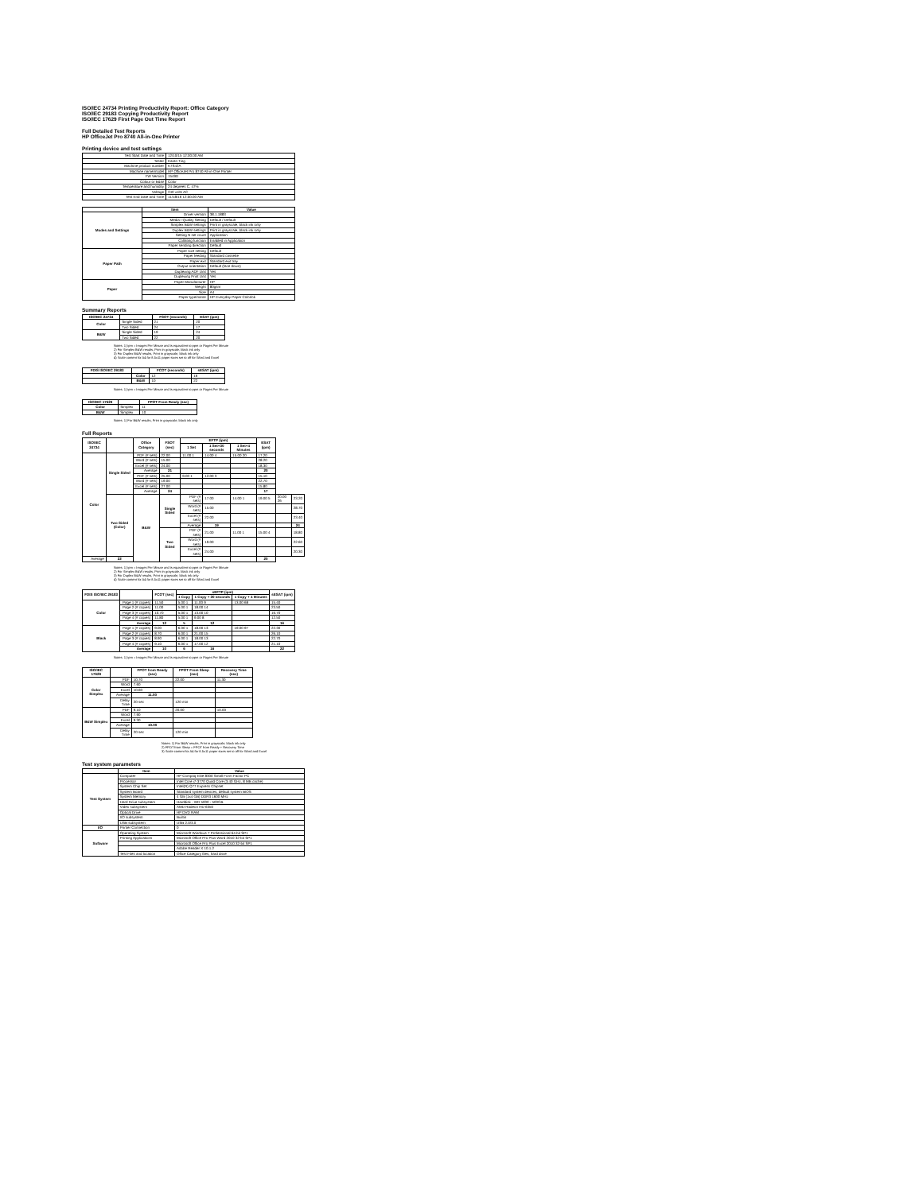ISO/IEC 24734 Printing Productivity Report: Office Category
ISO/IEC 29183 Copying Productivity Report
ISO/IEC 17629 First Page Out Time Report
Full Detailed Test Reports
HP OfficeJet Pro 8740 All-in-One Printer
Printing device and test settings
| Test Start Date and Time | 12/10/15 12:00:00 AM |
| Tester | Karen Ting |
| Machine product number | K7S42A |
| Machine name/model | HP OfficeJet Pro 8740 All-in-One Printer |
| FW Version | 1549D |
| Colour or B&W | Color |
| Temperature and humidity | 24 degrees C, 47% |
| Voltage | 240 volts AC |
| Test End Date and Time | 11/18/16 12:00:00 AM |
| | Item | Value |
| --- | --- | --- |
| Modes and Settings | Driver version | 38.1.1883 |
| | Media / Quality Setting | Default / Default |
| | Simplex B&W settings | Print in grayscale, black ink only |
| | Duplex B&W settings | Print in grayscale, black ink only |
| | Setting N set count | Application |
| | Collating function | Enabled in Application |
| | Paper sending direction | Default |
| Paper Path | Paper size setting | Default |
| | Paper feeding | Standard cassette |
| | Paper exit | Standard exit tray |
| | Output orientation | Default (face down) |
| | Duplexing ADF Unit | Yes |
| | Duplexing Print Unit | Yes |
| Paper | Paper Manufacturer | HP |
| | Weight | 80gsm |
| | Size | A4 |
| | Paper type/name | HP Everyday Paper Colorlok |
Summary Reports
| ISO/IEC 24734 | | FSOT (seconds) | ESAT (ipm) |
| --- | --- | --- | --- |
| Color | Single Sided | 21 | 20 |
| | Two Sided | 24 | 17 |
| B&W | Single Sided | 19 | 24 |
| | Two Sided | 22 | 20 |
Notes: 1) ipm = Images Per Minute and is equivalent to ppm or Pages Per Minute
2) For Simplex B&W results, Print in grayscale, black ink only
3) For Duplex B&W results, Print in grayscale, black ink only
4) Scale content for A4 for 8.5x11 paper sizes set to off for Word and Excel
| FDIS ISO/IEC 29183 | | FCOT (seconds) | sESAT (ipm) |
| --- | --- | --- | --- |
| | Color | 12 | 16 |
| | B&W | 10 | 22 |
Notes: 1) ipm = Images Per Minute and is equivalent to ppm or Pages Per Minute
| ISO/IEC 17629 | | FPOT From Ready (sec) |
| --- | --- | --- |
| Color | Simplex | 11 |
| B&W | Simplex | 10 |
Notes: 1) For B&W results, Print in grayscale, black ink only
Full Reports
| ISO/IEC 24734 | | Office Category | FSOT (sec) | EFTP (ipm) | | | ESAT (ipm) | | |
| --- | --- | --- | --- | --- | --- | --- | --- | --- | --- |
| | | | | 1 Set | 1 Set+30 seconds | 1 Set+4 Minutes | | | |
| Color | Single Sided | PDF (# sets) | 22.00 | 11.00 1 | 14.00 4 | 15.00 20 | 17.20 | | |
| | | Word (# sets) | 15.00 | | | | 28.20 | | |
| | | Excel (# sets) | 24.00 | | | | 18.30 | | |
| | | Average | 21 | | | | 20 | | |
| | | PDF (# sets) | 25.00 | 9.00 1 | 12.00 3 | | 15.10 | | |
| | | Word (# sets) | 19.00 | | | | 22.70 | | |
| | | Excel (# sets) | 27.00 | | | | 15.80 | | |
| | | Average | 24 | | | | 17 | | |
| | Two Sided (Color) | | | | | | | | |
| | | B&W | Single Sided | PDF (# sets) | 17.00 | 14.00 1 | 19.00 5 | 20.00 26 | 23.20 |
| | | | | Word (# sets) | 15.00 | | | | 28.70 |
| | | | | Excel (# sets) | 22.00 | | | | 23.40 |
| | | | | Average | 19 | | | | 24 |
| | | | Two Sided | PDF (# sets) | 21.00 | 11.00 1 | 15.00 4 | | 18.80 |
| | | | | Word (# sets) | 19.00 | | | | 22.60 |
| | | | | Excel (# sets) | 24.00 | | | | 20.30 |
| Average | 22 | | | | | | 20 | | |
Notes: 1) ipm = Images Per Minute and is equivalent to ppm or Pages Per Minute
2) For Simplex B&W results, Print in grayscale, black ink only
3) For Duplex B&W results, Print in grayscale, black ink only
4) Scale content for A4 for 8.5x11 paper sizes set to off for Word and Excel
| FDIS ISO/IEC 29183 | | FCOT (sec) | sEFTP (ipm) | | | sESAT (ipm) |
| --- | --- | --- | --- | --- | --- | --- |
| | | | 1 Copy | 1 Copy + 30 seconds | 1 Copy + 4 Minutes | |
| Color | Page 1 (# copies) | 11.50 | 5.00 1 | 11.00 9 | 13.00 68 | 15.40 |
| | Page 2 (# copies) | 11.00 | 5.00 1 | 18.00 14 | | 23.50 |
| | Page 3 (# copies) | 10.70 | 5.00 1 | 13.00 10 | | 16.70 |
| | Page 4 (# copies) | 11.80 | 5.00 1 | 9.00 8 | | 12.50 |
| | Average | 12 | 5 | 12 | | 16 |
| Black | Page 1 (# copies) | 9.00 | 6.00 1 | 18.00 13 | 19.00 97 | 22.30 |
| | Page 2 (# copies) | 8.70 | 6.00 1 | 21.00 15 | | 26.10 |
| | Page 3 (# copies) | 8.90 | 6.00 1 | 18.00 13 | | 22.70 |
| | Page 4 (# copies) | 9.10 | 6.00 1 | 17.00 12 | | 21.10 |
| | Average | 10 | 6 | 16 | | 22 |
Notes: 1) ipm = Images Per Minute and is equivalent to ppm or Pages Per Minute
| ISO/IEC 17629 | | FPOT from Ready (sec) | FPOT From Sleep (sec) | Recovery Time (sec) |
| --- | --- | --- | --- | --- |
| Color Simplex | PDF | 10.70 | 22.00 | 11.30 |
| | Word | 7.60 | | |
| | Excel | 10.60 | | |
| | Average | 11.00 | | |
| | Delay Time | 20 sec | 120 min | |
| B&W Simplex | PDF | 9.10 | 20.00 | 10.00 |
| | Word | 7.90 | | |
| | Excel | 9.30 | | |
| | Average | 10.00 | | |
| | Delay Time | 20 sec | 120 min | |
Notes: 1) For B&W results, Print in grayscale, black ink only
2) FPOT from Sleep = FPOT from Ready + Recovery Time
3) Scale content for A4 for 8.5x11 paper sizes set to off for Word and Excel
Test system parameters
| | Item | Value |
| --- | --- | --- |
| Test System | Computer | HP Compaq Elite 8300 Small Form Factor PC |
| | Processor | Intel Core i7-3770 Quad Core (3.40 GHz, 8 MB cache) |
| | System Chip Set | Intel(R) Q77 Express Chipset |
| | System Board | Standard system devices, default system BIOS |
| | System Memory | 4 GB (1x4 GB) DDR3 1600 MHz |
| | Hard Drive subsystem | Harddisk - WD 5000 - 500GB |
| | Video subsystem | AMD Radeon HD 6350 |
| | Optical Drive | HP DVD RAM |
| | I/O subsystem | Builtin |
| | USB subsystem | USB 2.0/3.0 |
| I/O | Printer Connection | 0 |
| Software | Operating System | Microsoft Windows 7 Professional 64-bit SP1 |
| | Printing Applications | Microsoft Office Pro Plus Word 2010 32-bit SP1 |
| | | Microsoft Office Pro Plus Excel 2010 32-bit SP1 |
| | | Adobe Reader X 10.1.2 |
| | Test Files and location | Office Category files, hard drive |